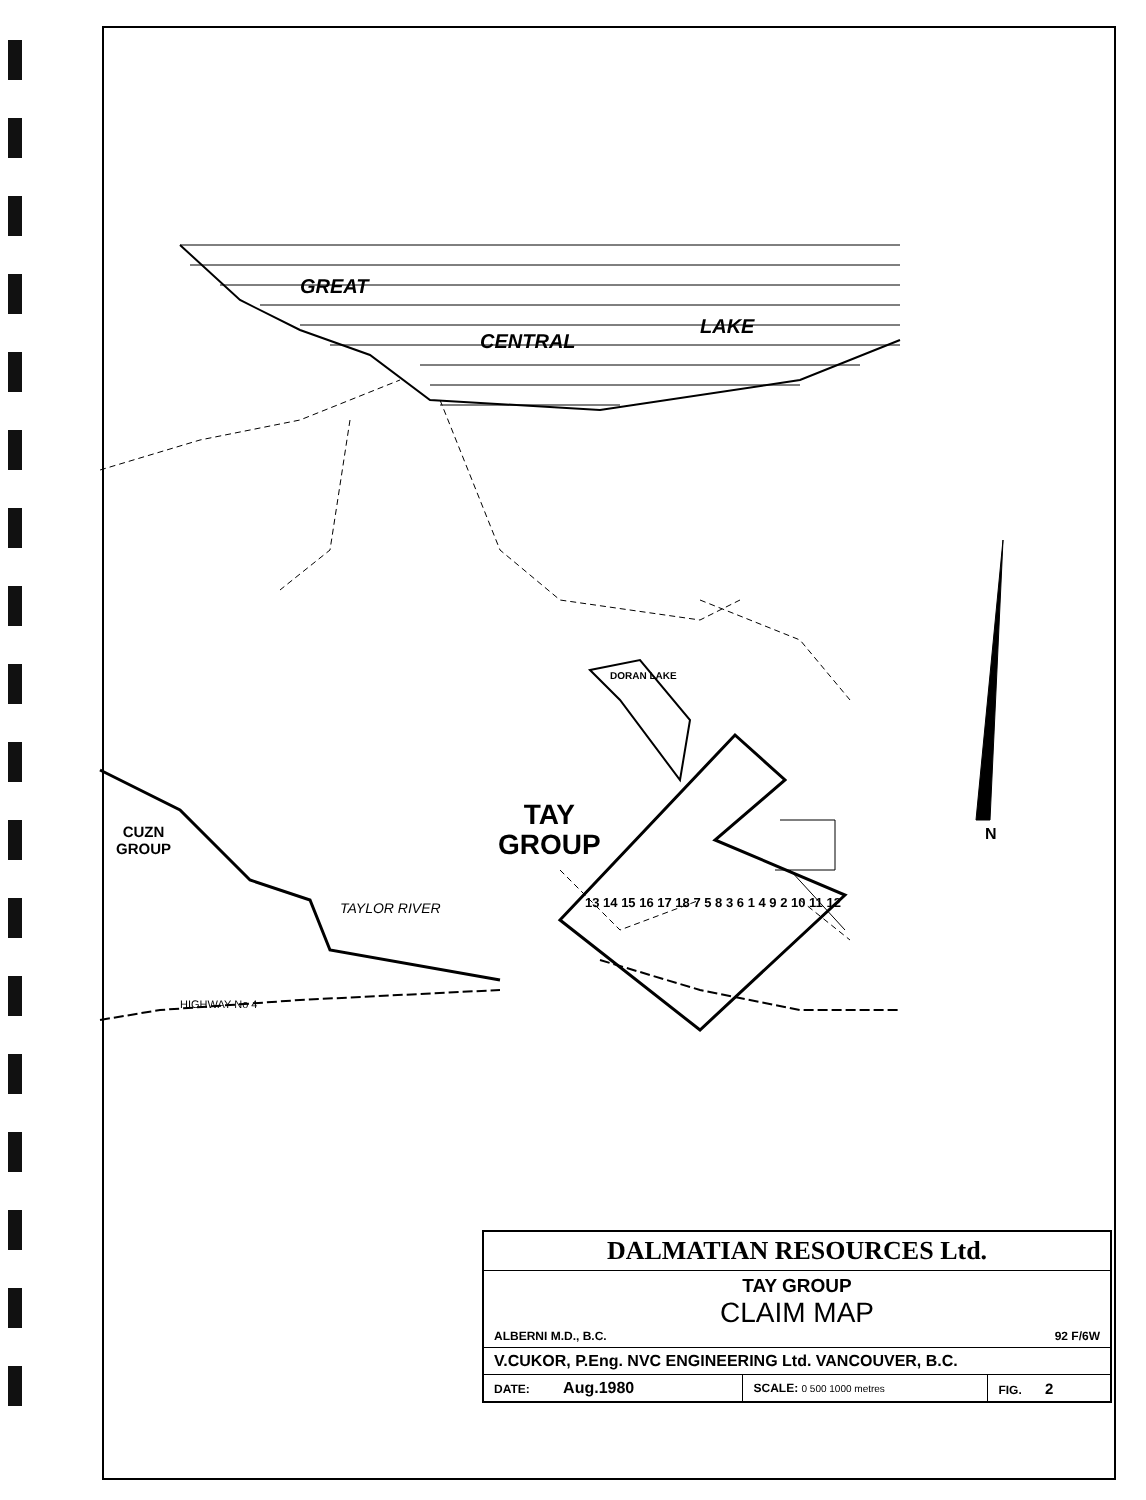GREAT
CENTRAL
LAKE
DORAN LAKE
TAY
GROUP
CUZN
GROUP
TAYLOR RIVER
HIGHWAY No 4
13 14 15 16 17 18 7 5 8 3 6 1 4 9 2 10 11 12
N
| DALMATIAN RESOURCES Ltd. | | |
| TAY GROUP CLAIM MAP ALBERNI M.D., B.C. 92 F/6W | | |
| V.CUKOR, P.Eng. NVC ENGINEERING Ltd. VANCOUVER, B.C. | | |
| DATE: Aug.1980 | SCALE: 0 500 1000 metres | FIG. 2 |